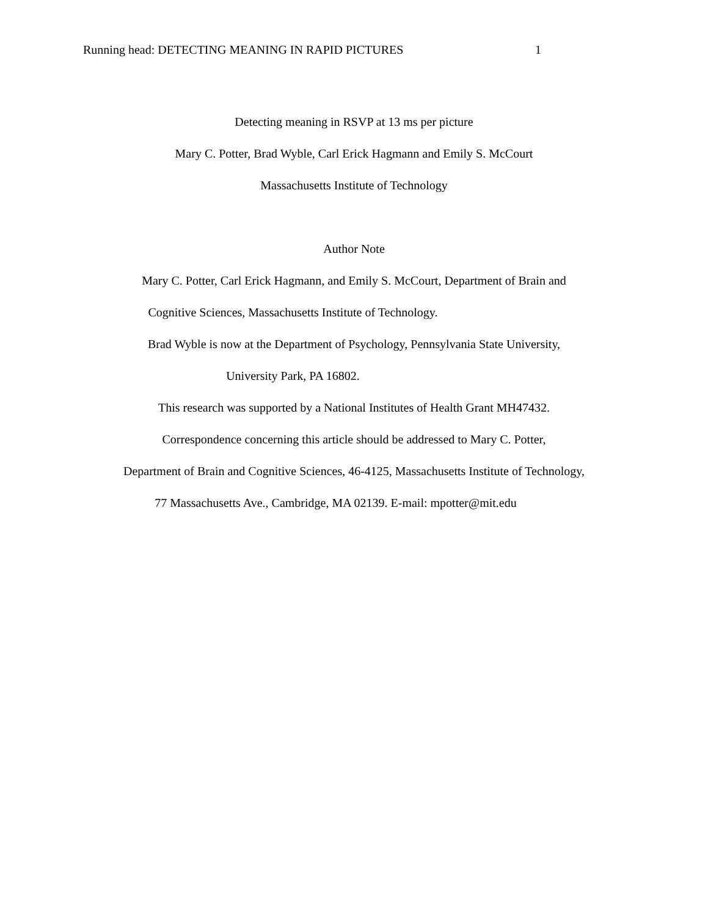Running head: DETECTING MEANING IN RAPID PICTURES 1
Detecting meaning in RSVP at 13 ms per picture
Mary C. Potter, Brad Wyble, Carl Erick Hagmann and Emily S. McCourt
Massachusetts Institute of Technology
Author Note
Mary C. Potter, Carl Erick Hagmann, and Emily S. McCourt, Department of Brain and
Cognitive Sciences, Massachusetts Institute of Technology.
Brad Wyble is now at the Department of Psychology, Pennsylvania State University,
University Park, PA 16802.
This research was supported by a National Institutes of Health Grant MH47432.
Correspondence concerning this article should be addressed to Mary C. Potter,
Department of Brain and Cognitive Sciences, 46-4125, Massachusetts Institute of Technology,
77 Massachusetts Ave., Cambridge, MA 02139. E-mail: mpotter@mit.edu